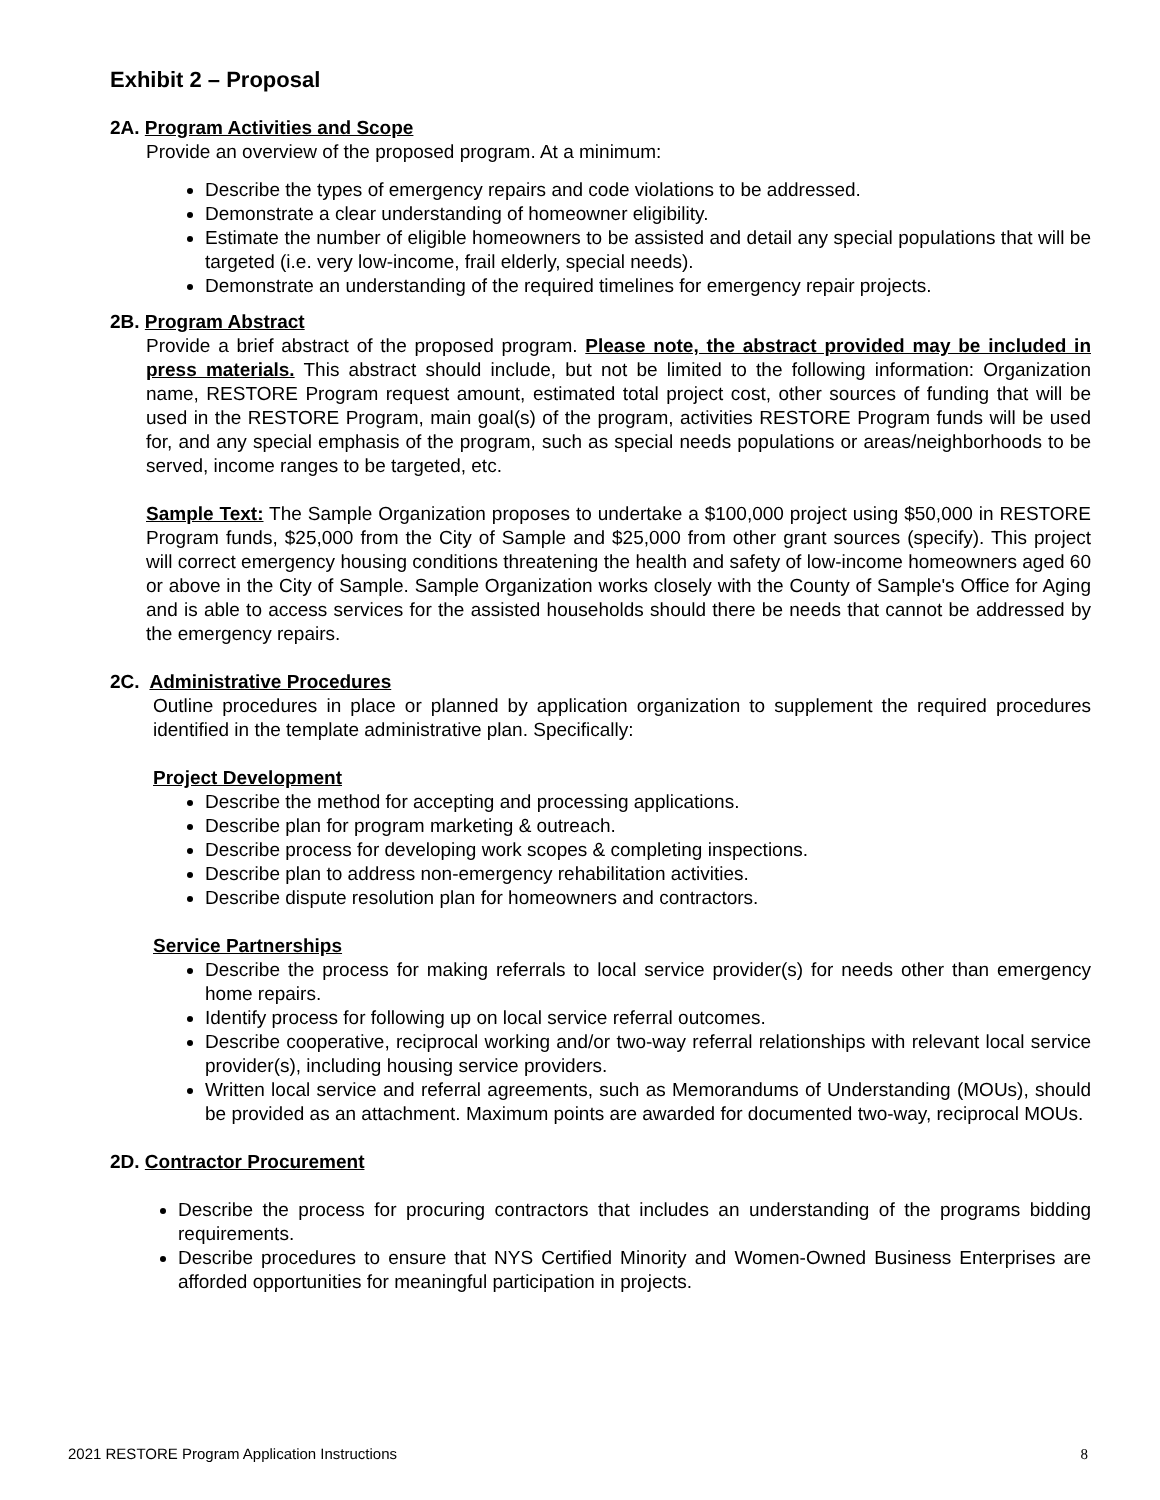Exhibit 2 – Proposal
2A. Program Activities and Scope
Provide an overview of the proposed program. At a minimum:
Describe the types of emergency repairs and code violations to be addressed.
Demonstrate a clear understanding of homeowner eligibility.
Estimate the number of eligible homeowners to be assisted and detail any special populations that will be targeted (i.e. very low-income, frail elderly, special needs).
Demonstrate an understanding of the required timelines for emergency repair projects.
2B. Program Abstract
Provide a brief abstract of the proposed program. Please note, the abstract provided may be included in press materials. This abstract should include, but not be limited to the following information: Organization name, RESTORE Program request amount, estimated total project cost, other sources of funding that will be used in the RESTORE Program, main goal(s) of the program, activities RESTORE Program funds will be used for, and any special emphasis of the program, such as special needs populations or areas/neighborhoods to be served, income ranges to be targeted, etc.
Sample Text: The Sample Organization proposes to undertake a $100,000 project using $50,000 in RESTORE Program funds, $25,000 from the City of Sample and $25,000 from other grant sources (specify). This project will correct emergency housing conditions threatening the health and safety of low-income homeowners aged 60 or above in the City of Sample. Sample Organization works closely with the County of Sample's Office for Aging and is able to access services for the assisted households should there be needs that cannot be addressed by the emergency repairs.
2C. Administrative Procedures
Outline procedures in place or planned by application organization to supplement the required procedures identified in the template administrative plan. Specifically:
Project Development
Describe the method for accepting and processing applications.
Describe plan for program marketing & outreach.
Describe process for developing work scopes & completing inspections.
Describe plan to address non-emergency rehabilitation activities.
Describe dispute resolution plan for homeowners and contractors.
Service Partnerships
Describe the process for making referrals to local service provider(s) for needs other than emergency home repairs.
Identify process for following up on local service referral outcomes.
Describe cooperative, reciprocal working and/or two-way referral relationships with relevant local service provider(s), including housing service providers.
Written local service and referral agreements, such as Memorandums of Understanding (MOUs), should be provided as an attachment. Maximum points are awarded for documented two-way, reciprocal MOUs.
2D. Contractor Procurement
Describe the process for procuring contractors that includes an understanding of the programs bidding requirements.
Describe procedures to ensure that NYS Certified Minority and Women-Owned Business Enterprises are afforded opportunities for meaningful participation in projects.
2021 RESTORE Program Application Instructions 8